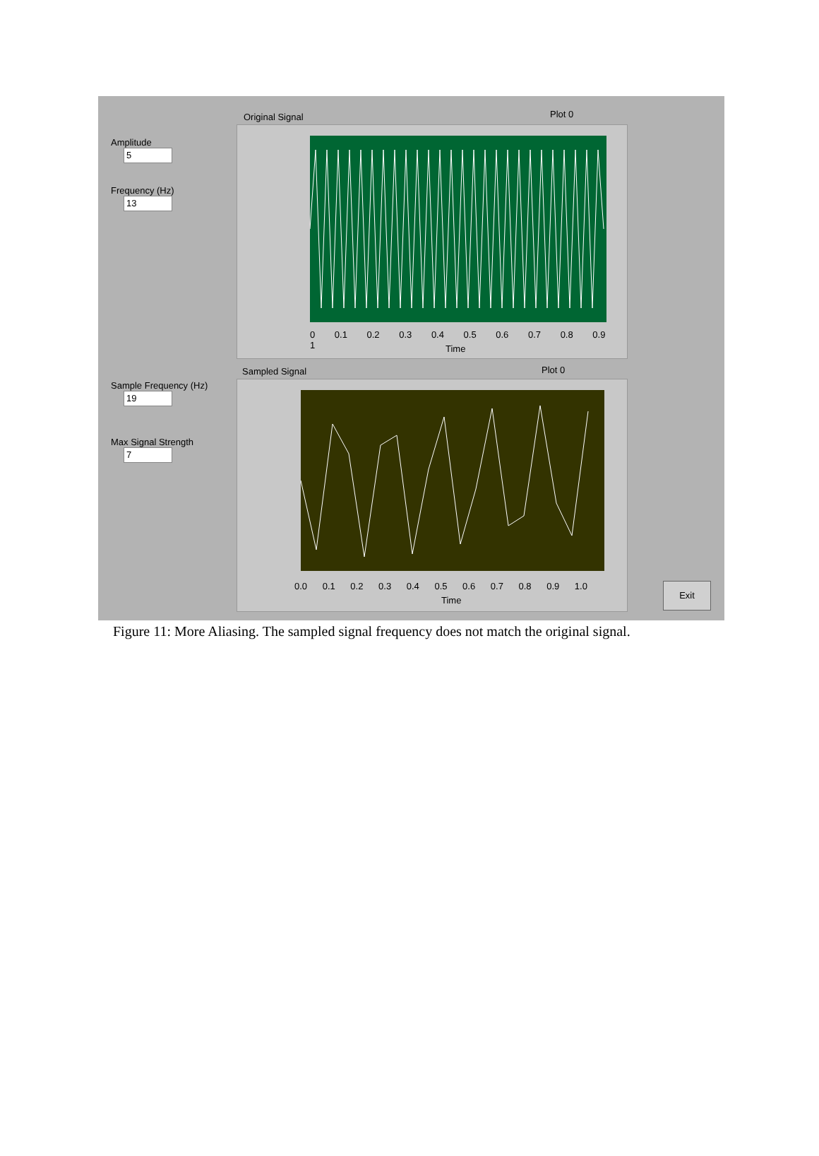Amplitude
5
Frequency (Hz)
13
Sample Frequency (Hz)
19
Max Signal Strength
7
Original Signal Plot 0
0 0.1 0.2 0.3 0.4 0.5 0.6 0.7 0.8 0.9 1
Time
Sampled Signal Plot 0
0.0 0.1 0.2 0.3 0.4 0.5 0.6 0.7 0.8 0.9 1.0
Time
Exit
Figure 11: More Aliasing. The sampled signal frequency does not match the original signal.